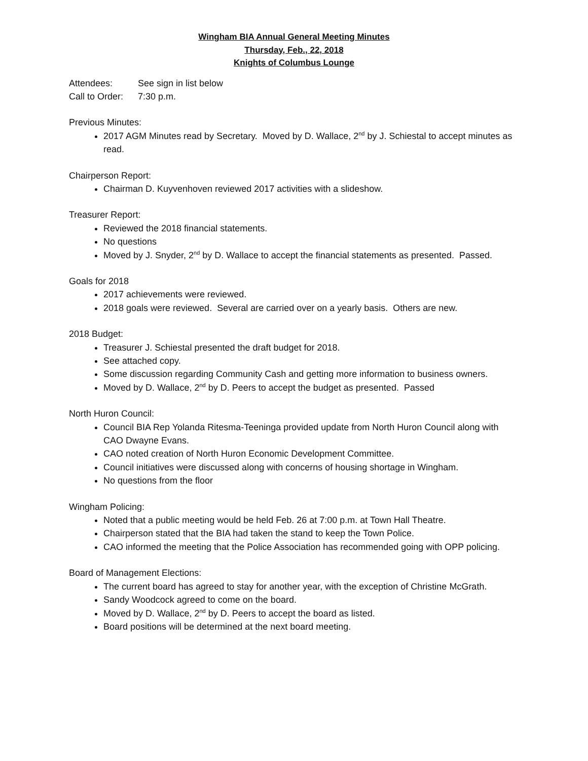Wingham BIA Annual General Meeting Minutes
Thursday, Feb., 22, 2018
Knights of Columbus Lounge
Attendees: See sign in list below
Call to Order: 7:30 p.m.
Previous Minutes:
2017 AGM Minutes read by Secretary. Moved by D. Wallace, 2<sup>nd</sup> by J. Schiestal to accept minutes as read.
Chairperson Report:
Chairman D. Kuyvenhoven reviewed 2017 activities with a slideshow.
Treasurer Report:
Reviewed the 2018 financial statements.
No questions
Moved by J. Snyder, 2<sup>nd</sup> by D. Wallace to accept the financial statements as presented. Passed.
Goals for 2018
2017 achievements were reviewed.
2018 goals were reviewed. Several are carried over on a yearly basis. Others are new.
2018 Budget:
Treasurer J. Schiestal presented the draft budget for 2018.
See attached copy.
Some discussion regarding Community Cash and getting more information to business owners.
Moved by D. Wallace, 2<sup>nd</sup> by D. Peers to accept the budget as presented. Passed
North Huron Council:
Council BIA Rep Yolanda Ritesma-Teeninga provided update from North Huron Council along with CAO Dwayne Evans.
CAO noted creation of North Huron Economic Development Committee.
Council initiatives were discussed along with concerns of housing shortage in Wingham.
No questions from the floor
Wingham Policing:
Noted that a public meeting would be held Feb. 26 at 7:00 p.m. at Town Hall Theatre.
Chairperson stated that the BIA had taken the stand to keep the Town Police.
CAO informed the meeting that the Police Association has recommended going with OPP policing.
Board of Management Elections:
The current board has agreed to stay for another year, with the exception of Christine McGrath.
Sandy Woodcock agreed to come on the board.
Moved by D. Wallace, 2<sup>nd</sup> by D. Peers to accept the board as listed.
Board positions will be determined at the next board meeting.